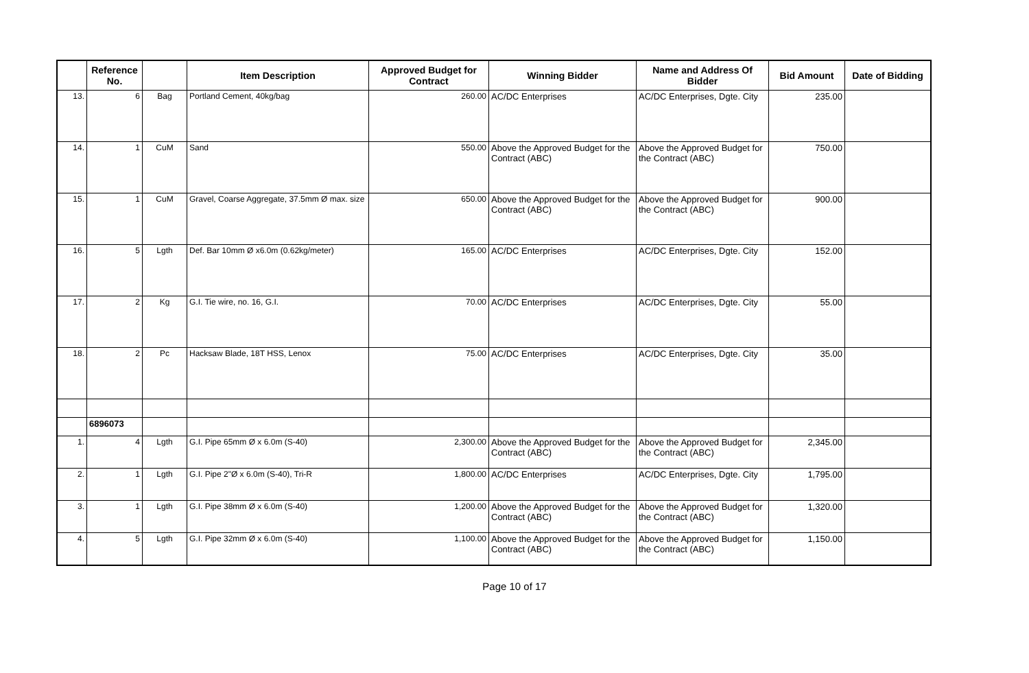| | Reference No. | | Item Description | Approved Budget for Contract | Winning Bidder | Name and Address Of Bidder | Bid Amount | Date of Bidding |
| --- | --- | --- | --- | --- | --- | --- | --- | --- |
| 13. | 6 | Bag | Portland Cement, 40kg/bag | 260.00 | AC/DC Enterprises | AC/DC Enterprises, Dgte. City | 235.00 | |
| 14. | 1 | CuM | Sand | 550.00 | Above the Approved Budget for the Contract (ABC) | Above the Approved Budget for the Contract (ABC) | 750.00 | |
| 15. | 1 | CuM | Gravel, Coarse Aggregate, 37.5mm Ø max. size | 650.00 | Above the Approved Budget for the Contract (ABC) | Above the Approved Budget for the Contract (ABC) | 900.00 | |
| 16. | 5 | Lgth | Def. Bar 10mm Ø x6.0m (0.62kg/meter) | 165.00 | AC/DC Enterprises | AC/DC Enterprises, Dgte. City | 152.00 | |
| 17. | 2 | Kg | G.I. Tie wire, no. 16, G.I. | 70.00 | AC/DC Enterprises | AC/DC Enterprises, Dgte. City | 55.00 | |
| 18. | 2 | Pc | Hacksaw Blade, 18T HSS, Lenox | 75.00 | AC/DC Enterprises | AC/DC Enterprises, Dgte. City | 35.00 | |
| | 6896073 | | | | | | | |
| 1. | 4 | Lgth | G.I. Pipe 65mm Ø x 6.0m (S-40) | 2,300.00 | Above the Approved Budget for the Contract (ABC) | Above the Approved Budget for the Contract (ABC) | 2,345.00 | |
| 2. | 1 | Lgth | G.I. Pipe 2"Ø x 6.0m (S-40), Tri-R | 1,800.00 | AC/DC Enterprises | AC/DC Enterprises, Dgte. City | 1,795.00 | |
| 3. | 1 | Lgth | G.I. Pipe 38mm Ø x 6.0m (S-40) | 1,200.00 | Above the Approved Budget for the Contract (ABC) | Above the Approved Budget for the Contract (ABC) | 1,320.00 | |
| 4. | 5 | Lgth | G.I. Pipe 32mm Ø x 6.0m (S-40) | 1,100.00 | Above the Approved Budget for the Contract (ABC) | Above the Approved Budget for the Contract (ABC) | 1,150.00 | |
Page 10 of 17